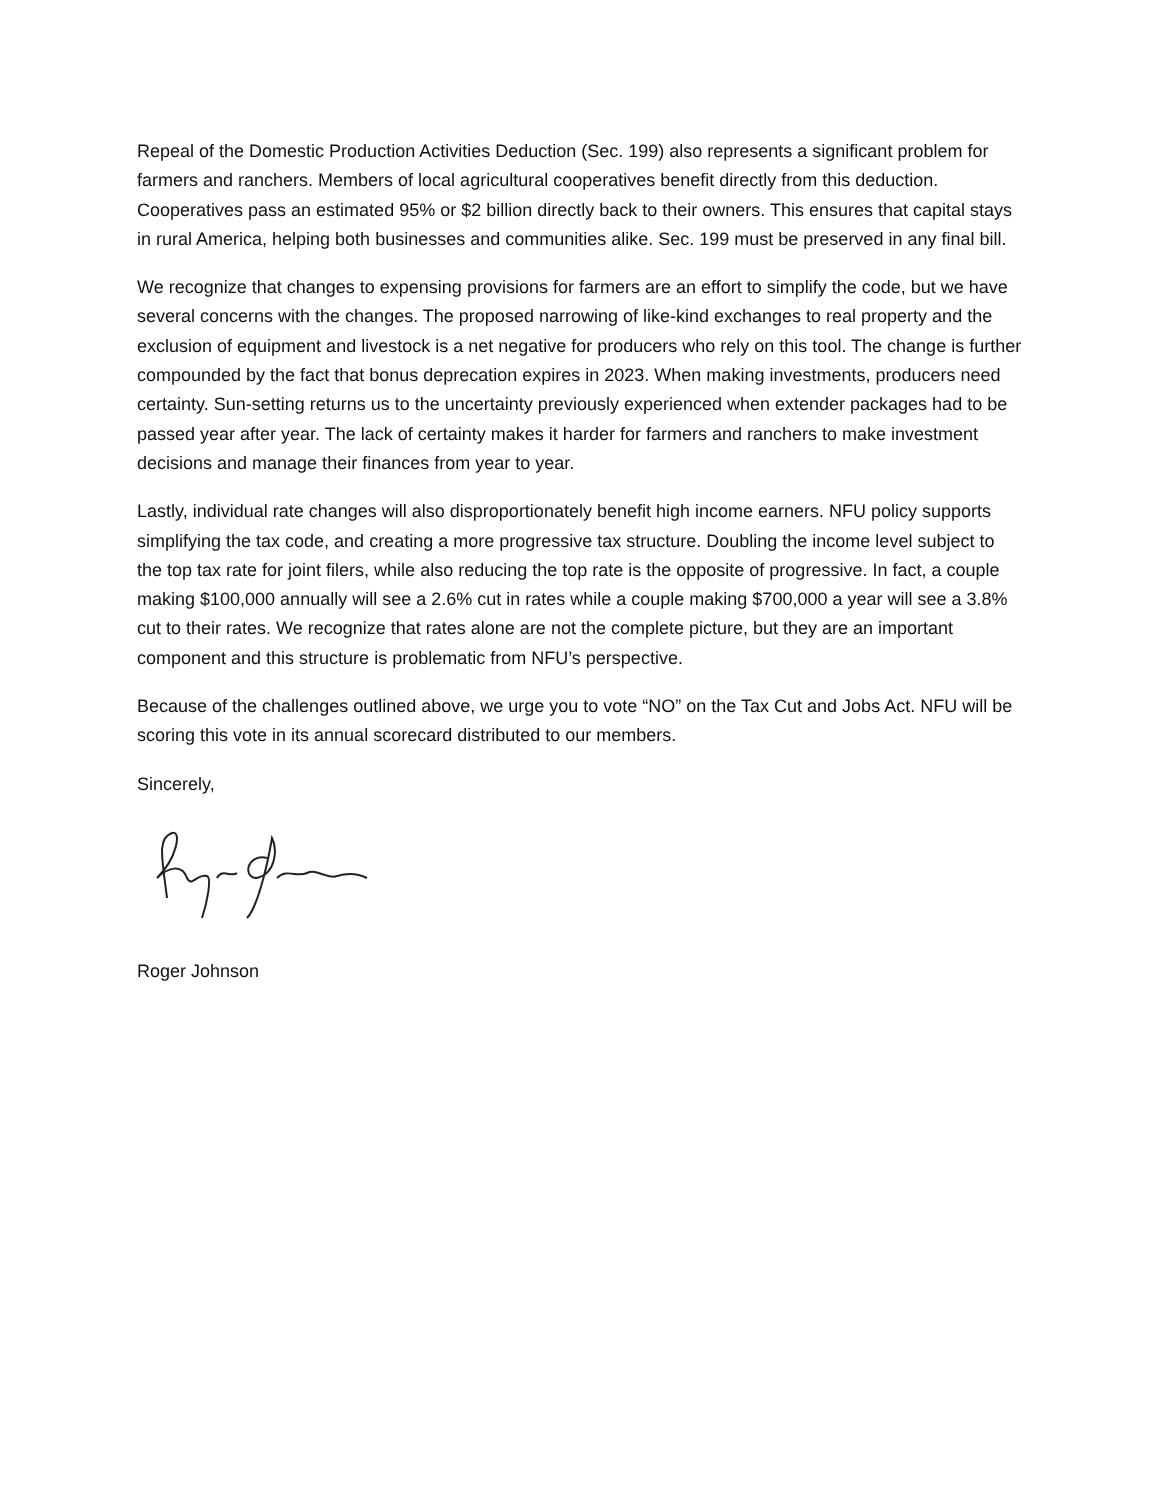Repeal of the Domestic Production Activities Deduction (Sec. 199) also represents a significant problem for farmers and ranchers. Members of local agricultural cooperatives benefit directly from this deduction. Cooperatives pass an estimated 95% or $2 billion directly back to their owners. This ensures that capital stays in rural America, helping both businesses and communities alike. Sec. 199 must be preserved in any final bill.
We recognize that changes to expensing provisions for farmers are an effort to simplify the code, but we have several concerns with the changes. The proposed narrowing of like-kind exchanges to real property and the exclusion of equipment and livestock is a net negative for producers who rely on this tool. The change is further compounded by the fact that bonus deprecation expires in 2023. When making investments, producers need certainty. Sun-setting returns us to the uncertainty previously experienced when extender packages had to be passed year after year. The lack of certainty makes it harder for farmers and ranchers to make investment decisions and manage their finances from year to year.
Lastly, individual rate changes will also disproportionately benefit high income earners. NFU policy supports simplifying the tax code, and creating a more progressive tax structure. Doubling the income level subject to the top tax rate for joint filers, while also reducing the top rate is the opposite of progressive. In fact, a couple making $100,000 annually will see a 2.6% cut in rates while a couple making $700,000 a year will see a 3.8% cut to their rates. We recognize that rates alone are not the complete picture, but they are an important component and this structure is problematic from NFU’s perspective.
Because of the challenges outlined above, we urge you to vote “NO” on the Tax Cut and Jobs Act. NFU will be scoring this vote in its annual scorecard distributed to our members.
Sincerely,
Roger Johnson